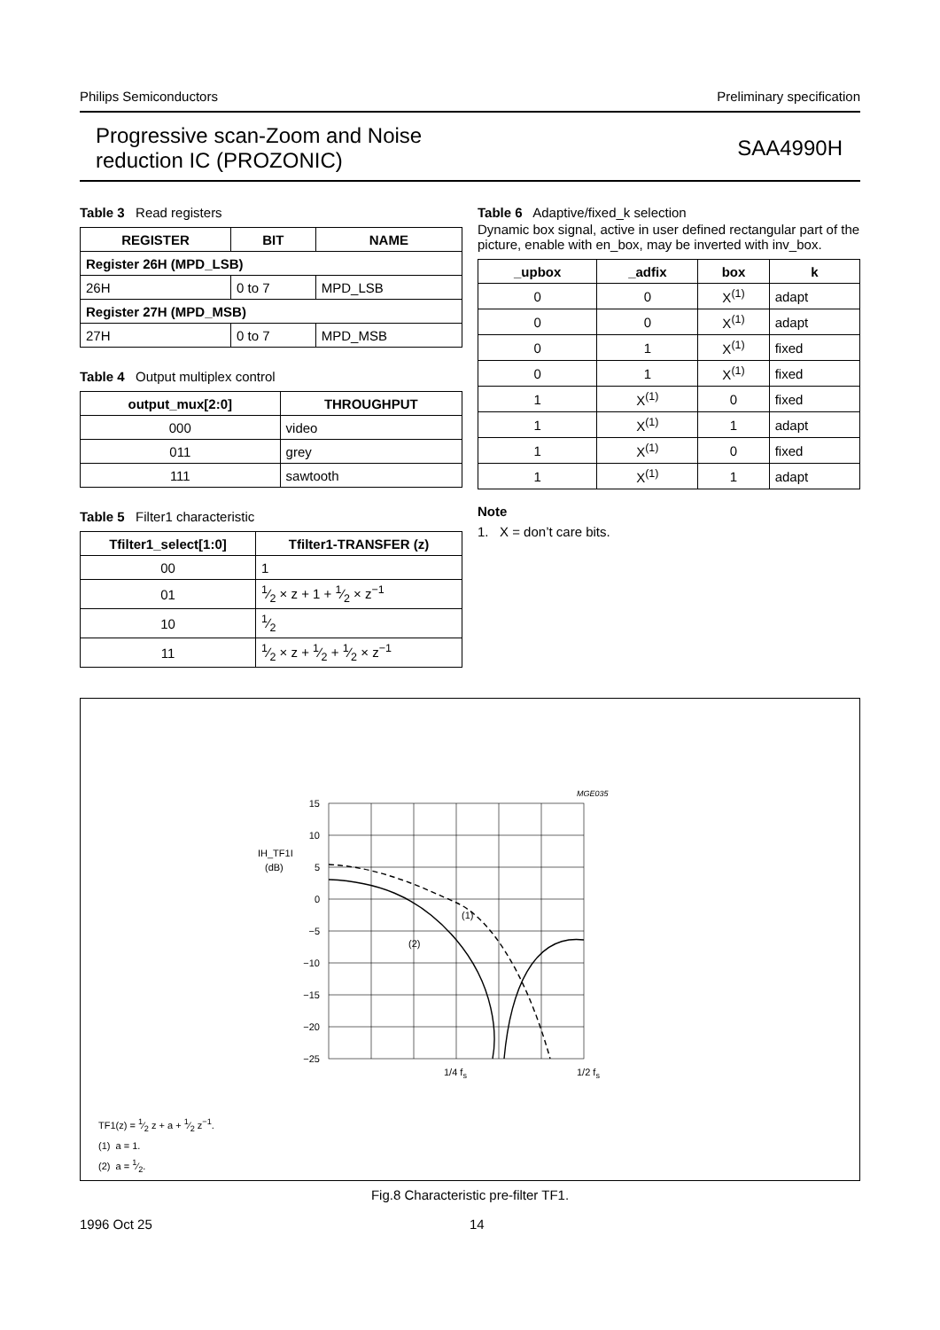Philips Semiconductors Preliminary specification
Progressive scan-Zoom and Noise
reduction IC (PROZONIC)
SAA4990H
Table 3 Read registers
| REGISTER | BIT | NAME |
| --- | --- | --- |
| Register 26H (MPD_LSB) | | |
| 26H | 0 to 7 | MPD_LSB |
| Register 27H (MPD_MSB) | | |
| 27H | 0 to 7 | MPD_MSB |
Table 4 Output multiplex control
| output_mux[2:0] | THROUGHPUT |
| --- | --- |
| 000 | video |
| 011 | grey |
| 111 | sawtooth |
Table 5 Filter1 characteristic
| Tfilter1_select[1:0] | Tfilter1-TRANSFER (z) |
| --- | --- |
| 00 | 1 |
| 01 | 1⁄2 × z + 1 + 1⁄2 × z<sup>−1</sup> |
| 10 | 1⁄2 |
| 11 | 1⁄2 × z + 1⁄2 + 1⁄2 × z<sup>−1</sup> |
Table 6 Adaptive/fixed_k selection
Dynamic box signal, active in user defined rectangular part of the picture, enable with en_box, may be inverted with inv_box.
| _upbox | _adfix | box | k |
| --- | --- | --- | --- |
| 0 | 0 | X<sup>(1)</sup> | adapt |
| 0 | 0 | X<sup>(1)</sup> | adapt |
| 0 | 1 | X<sup>(1)</sup> | fixed |
| 0 | 1 | X<sup>(1)</sup> | fixed |
| 1 | X<sup>(1)</sup> | 0 | fixed |
| 1 | X<sup>(1)</sup> | 1 | adapt |
| 1 | X<sup>(1)</sup> | 0 | fixed |
| 1 | X<sup>(1)</sup> | 1 | adapt |
Note
1. X = don’t care bits.
MGE035
15
10
5
0
−5
−10
−15
−20
−25
IH_TF1I
(dB)
(1)
(2)
1/4 fs
1/2 fs
TF1(z) = 1⁄2 z + a + 1⁄2 z<sup>−1</sup>.
(1) a = 1.
(2) a = 1⁄2.
Fig.8 Characteristic pre-filter TF1.
1996 Oct 25 14